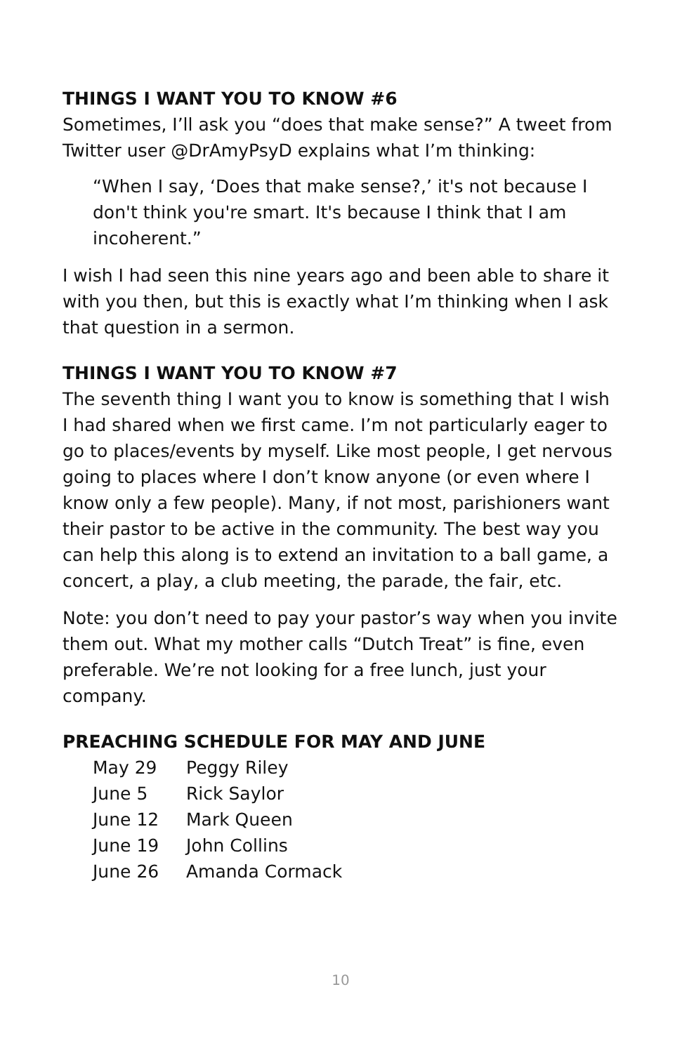THINGS I WANT YOU TO KNOW #6
Sometimes, I’ll ask you “does that make sense?” A tweet from Twitter user @DrAmyPsyD explains what I’m thinking:
“When I say, ‘Does that make sense?,’ it's not because I don't think you're smart. It's because I think that I am incoherent.”
I wish I had seen this nine years ago and been able to share it with you then, but this is exactly what I’m thinking when I ask that question in a sermon.
THINGS I WANT YOU TO KNOW #7
The seventh thing I want you to know is something that I wish I had shared when we first came. I’m not particularly eager to go to places/events by myself. Like most people, I get nervous going to places where I don’t know anyone (or even where I know only a few people). Many, if not most, parishioners want their pastor to be active in the community. The best way you can help this along is to extend an invitation to a ball game, a concert, a play, a club meeting, the parade, the fair, etc.
Note: you don’t need to pay your pastor’s way when you invite them out. What my mother calls “Dutch Treat” is fine, even preferable. We’re not looking for a free lunch, just your company.
PREACHING SCHEDULE FOR MAY AND JUNE
| May 29 | Peggy Riley |
| June 5 | Rick Saylor |
| June 12 | Mark Queen |
| June 19 | John Collins |
| June 26 | Amanda Cormack |
10